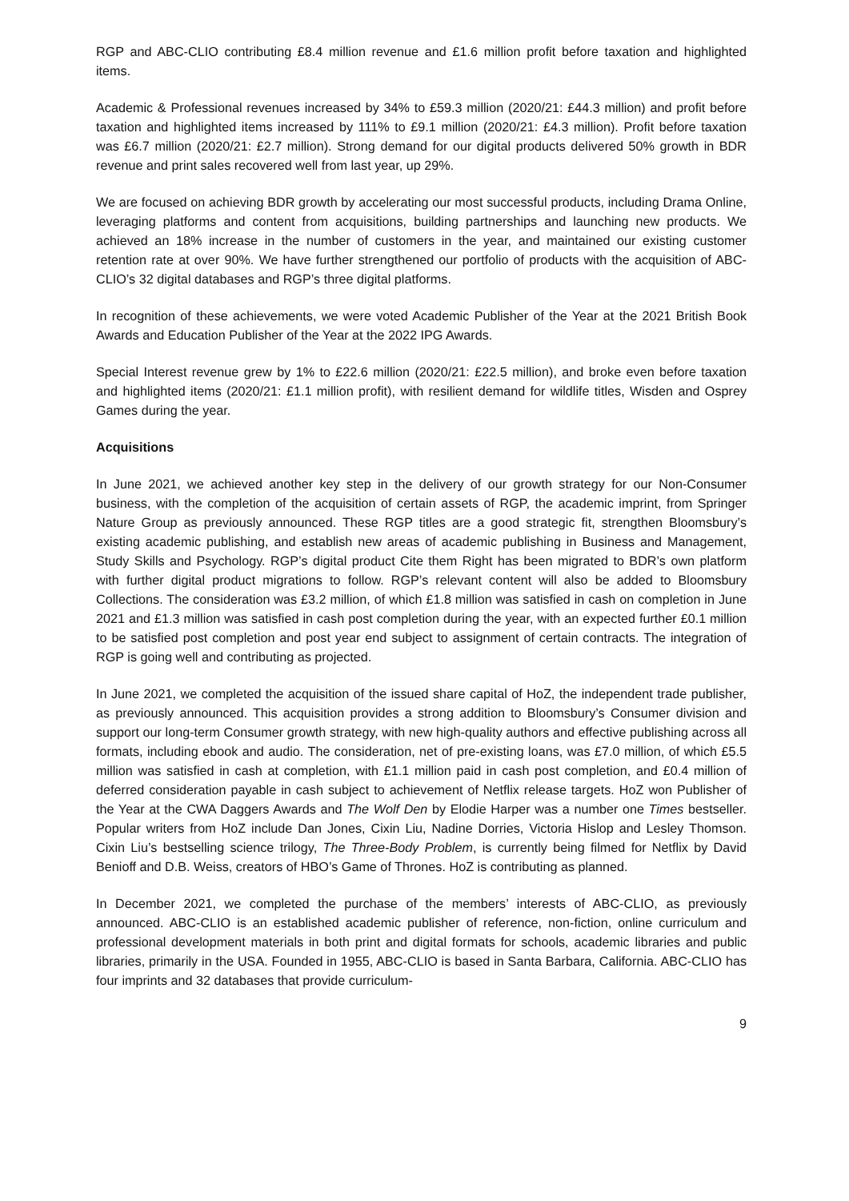RGP and ABC-CLIO contributing £8.4 million revenue and £1.6 million profit before taxation and highlighted items.
Academic & Professional revenues increased by 34% to £59.3 million (2020/21: £44.3 million) and profit before taxation and highlighted items increased by 111% to £9.1 million (2020/21: £4.3 million). Profit before taxation was £6.7 million (2020/21: £2.7 million). Strong demand for our digital products delivered 50% growth in BDR revenue and print sales recovered well from last year, up 29%.
We are focused on achieving BDR growth by accelerating our most successful products, including Drama Online, leveraging platforms and content from acquisitions, building partnerships and launching new products. We achieved an 18% increase in the number of customers in the year, and maintained our existing customer retention rate at over 90%. We have further strengthened our portfolio of products with the acquisition of ABC-CLIO’s 32 digital databases and RGP’s three digital platforms.
In recognition of these achievements, we were voted Academic Publisher of the Year at the 2021 British Book Awards and Education Publisher of the Year at the 2022 IPG Awards.
Special Interest revenue grew by 1% to £22.6 million (2020/21: £22.5 million), and broke even before taxation and highlighted items (2020/21: £1.1 million profit), with resilient demand for wildlife titles, Wisden and Osprey Games during the year.
Acquisitions
In June 2021, we achieved another key step in the delivery of our growth strategy for our Non-Consumer business, with the completion of the acquisition of certain assets of RGP, the academic imprint, from Springer Nature Group as previously announced. These RGP titles are a good strategic fit, strengthen Bloomsbury’s existing academic publishing, and establish new areas of academic publishing in Business and Management, Study Skills and Psychology. RGP’s digital product Cite them Right has been migrated to BDR’s own platform with further digital product migrations to follow. RGP’s relevant content will also be added to Bloomsbury Collections. The consideration was £3.2 million, of which £1.8 million was satisfied in cash on completion in June 2021 and £1.3 million was satisfied in cash post completion during the year, with an expected further £0.1 million to be satisfied post completion and post year end subject to assignment of certain contracts. The integration of RGP is going well and contributing as projected.
In June 2021, we completed the acquisition of the issued share capital of HoZ, the independent trade publisher, as previously announced. This acquisition provides a strong addition to Bloomsbury’s Consumer division and support our long-term Consumer growth strategy, with new high-quality authors and effective publishing across all formats, including ebook and audio. The consideration, net of pre-existing loans, was £7.0 million, of which £5.5 million was satisfied in cash at completion, with £1.1 million paid in cash post completion, and £0.4 million of deferred consideration payable in cash subject to achievement of Netflix release targets. HoZ won Publisher of the Year at the CWA Daggers Awards and The Wolf Den by Elodie Harper was a number one Times bestseller. Popular writers from HoZ include Dan Jones, Cixin Liu, Nadine Dorries, Victoria Hislop and Lesley Thomson. Cixin Liu’s bestselling science trilogy, The Three-Body Problem, is currently being filmed for Netflix by David Benioff and D.B. Weiss, creators of HBO’s Game of Thrones. HoZ is contributing as planned.
In December 2021, we completed the purchase of the members’ interests of ABC-CLIO, as previously announced. ABC-CLIO is an established academic publisher of reference, non-fiction, online curriculum and professional development materials in both print and digital formats for schools, academic libraries and public libraries, primarily in the USA. Founded in 1955, ABC-CLIO is based in Santa Barbara, California. ABC-CLIO has four imprints and 32 databases that provide curriculum-
9